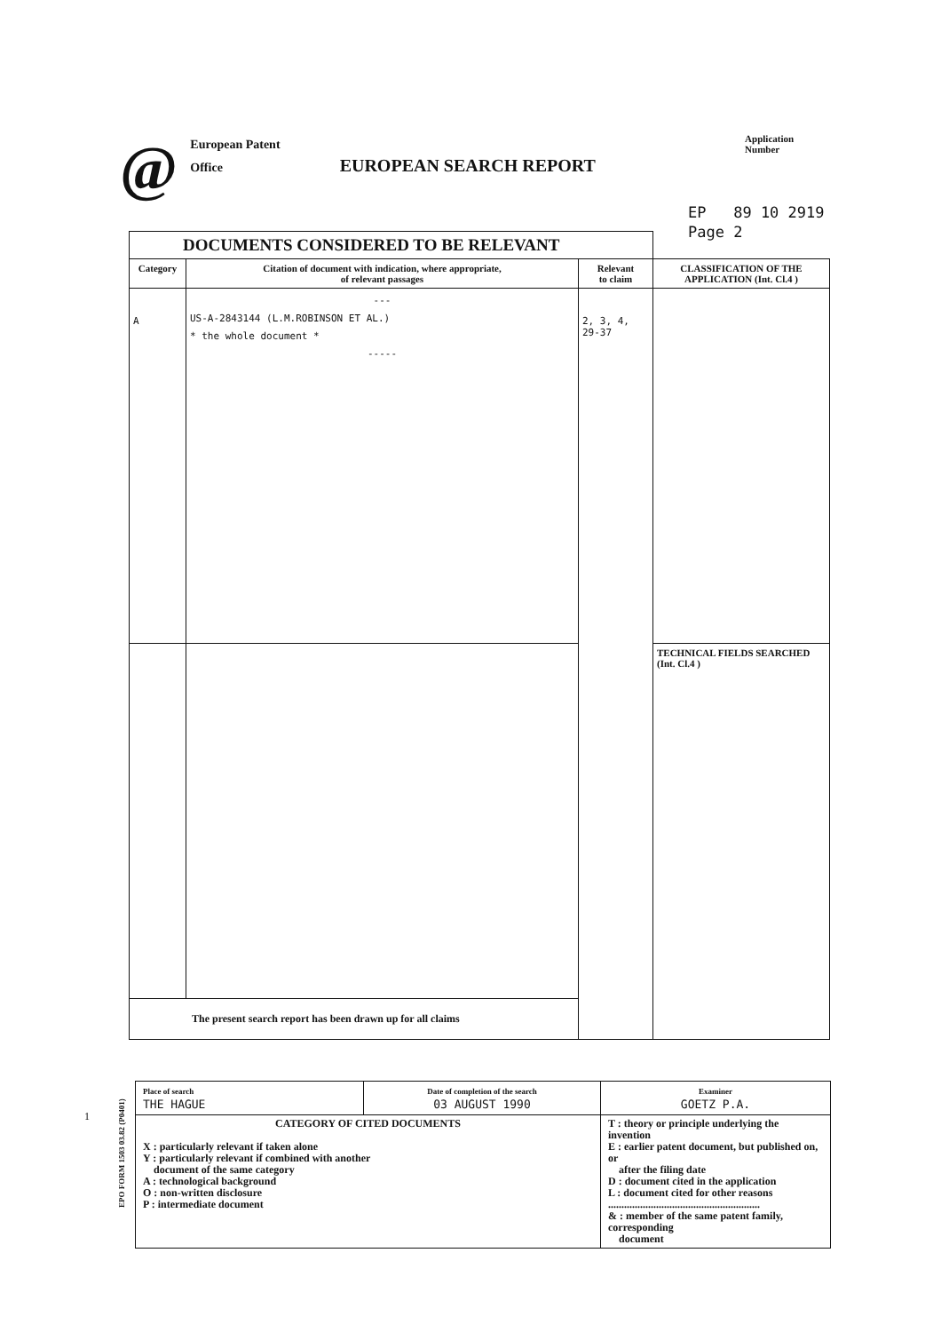@
European Patent
Office
EUROPEAN SEARCH REPORT
Application Number
EP 89 10 2919
Page 2
| DOCUMENTS CONSIDERED TO BE RELEVANT | | | |
| --- | --- | --- | --- |
| Category | Citation of document with indication, where appropriate, of relevant passages | Relevant to claim | CLASSIFICATION OF THE APPLICATION (Int. Cl.4 ) |
| A | --- US-A-2843144 (L.M.ROBINSON ET AL.) * the whole document * ----- | 2, 3, 4, 29-37 | |
| | | | TECHNICAL FIELDS SEARCHED (Int. Cl.4 ) |
| The present search report has been drawn up for all claims | | | |
| Place of search THE HAGUE | Date of completion of the search 03 AUGUST 1990 | Examiner GOETZ P.A. |
| CATEGORY OF CITED DOCUMENTS X : particularly relevant if taken alone Y : particularly relevant if combined with another document of the same category A : technological background O : non-written disclosure P : intermediate document | | T : theory or principle underlying the invention E : earlier patent document, but published on, or after the filing date D : document cited in the application L : document cited for other reasons ......................................................... & : member of the same patent family, corresponding document |
1
EPO FORM 1503 03.82 (P0401)